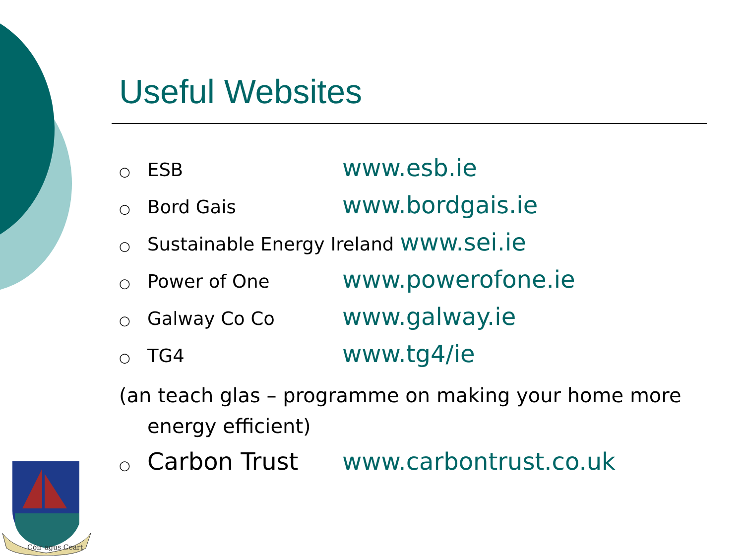Useful Websites
○ ESB www.esb.ie
○ Bord Gais www.bordgais.ie
○ Sustainable Energy Ireland www.sei.ie
○ Power of One www.powerofone.ie
○ Galway Co Co www.galway.ie
○ TG4 www.tg4/ie
(an teach glas – programme on making your home more
energy efficient)
○ Carbon Trust www.carbontrust.co.uk
Cóir agus Ceart